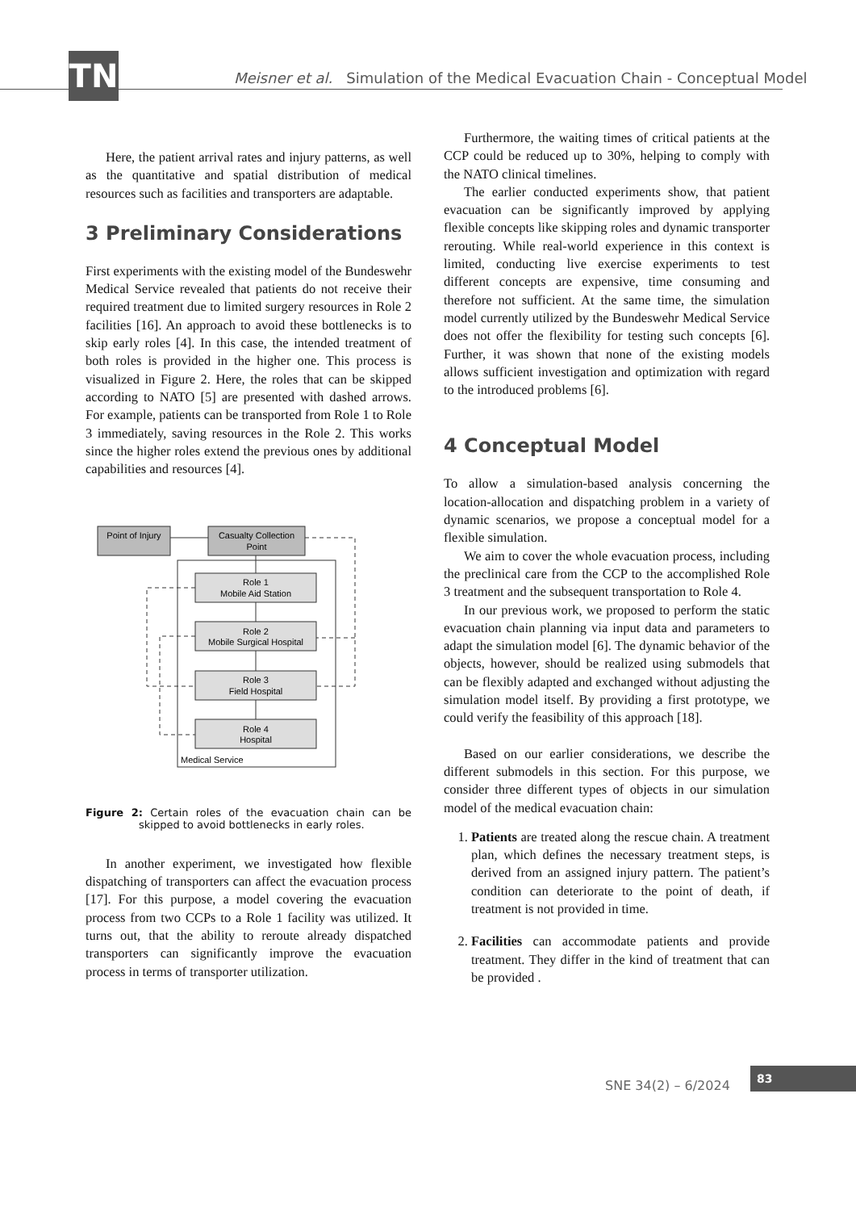TN
Meisner et al. Simulation of the Medical Evacuation Chain - Conceptual Model
Here, the patient arrival rates and injury patterns, as well as the quantitative and spatial distribution of medical resources such as facilities and transporters are adaptable.
3 Preliminary Considerations
First experiments with the existing model of the Bundeswehr Medical Service revealed that patients do not receive their required treatment due to limited surgery resources in Role 2 facilities [16]. An approach to avoid these bottlenecks is to skip early roles [4]. In this case, the intended treatment of both roles is provided in the higher one. This process is visualized in Figure 2. Here, the roles that can be skipped according to NATO [5] are presented with dashed arrows. For example, patients can be transported from Role 1 to Role 3 immediately, saving resources in the Role 2. This works since the higher roles extend the previous ones by additional capabilities and resources [4].
Point of Injury
Casualty Collection
Point
Role 1
Mobile Aid Station
Role 2
Mobile Surgical Hospital
Role 3
Field Hospital
Role 4
Hospital
Medical Service
Figure 2: Certain roles of the evacuation chain can be skipped to avoid bottlenecks in early roles.
In another experiment, we investigated how flexible dispatching of transporters can affect the evacuation process [17]. For this purpose, a model covering the evacuation process from two CCPs to a Role 1 facility was utilized. It turns out, that the ability to reroute already dispatched transporters can significantly improve the evacuation process in terms of transporter utilization.
Furthermore, the waiting times of critical patients at the CCP could be reduced up to 30%, helping to comply with the NATO clinical timelines.
The earlier conducted experiments show, that patient evacuation can be significantly improved by applying flexible concepts like skipping roles and dynamic transporter rerouting. While real-world experience in this context is limited, conducting live exercise experiments to test different concepts are expensive, time consuming and therefore not sufficient. At the same time, the simulation model currently utilized by the Bundeswehr Medical Service does not offer the flexibility for testing such concepts [6]. Further, it was shown that none of the existing models allows sufficient investigation and optimization with regard to the introduced problems [6].
4 Conceptual Model
To allow a simulation-based analysis concerning the location-allocation and dispatching problem in a variety of dynamic scenarios, we propose a conceptual model for a flexible simulation.
We aim to cover the whole evacuation process, including the preclinical care from the CCP to the accomplished Role 3 treatment and the subsequent transportation to Role 4.
In our previous work, we proposed to perform the static evacuation chain planning via input data and parameters to adapt the simulation model [6]. The dynamic behavior of the objects, however, should be realized using submodels that can be flexibly adapted and exchanged without adjusting the simulation model itself. By providing a first prototype, we could verify the feasibility of this approach [18].
Based on our earlier considerations, we describe the different submodels in this section. For this purpose, we consider three different types of objects in our simulation model of the medical evacuation chain:
1. Patients are treated along the rescue chain. A treatment plan, which defines the necessary treatment steps, is derived from an assigned injury pattern. The patient’s condition can deteriorate to the point of death, if treatment is not provided in time.
2. Facilities can accommodate patients and provide treatment. They differ in the kind of treatment that can be provided .
SNE 34(2) – 6/2024
83